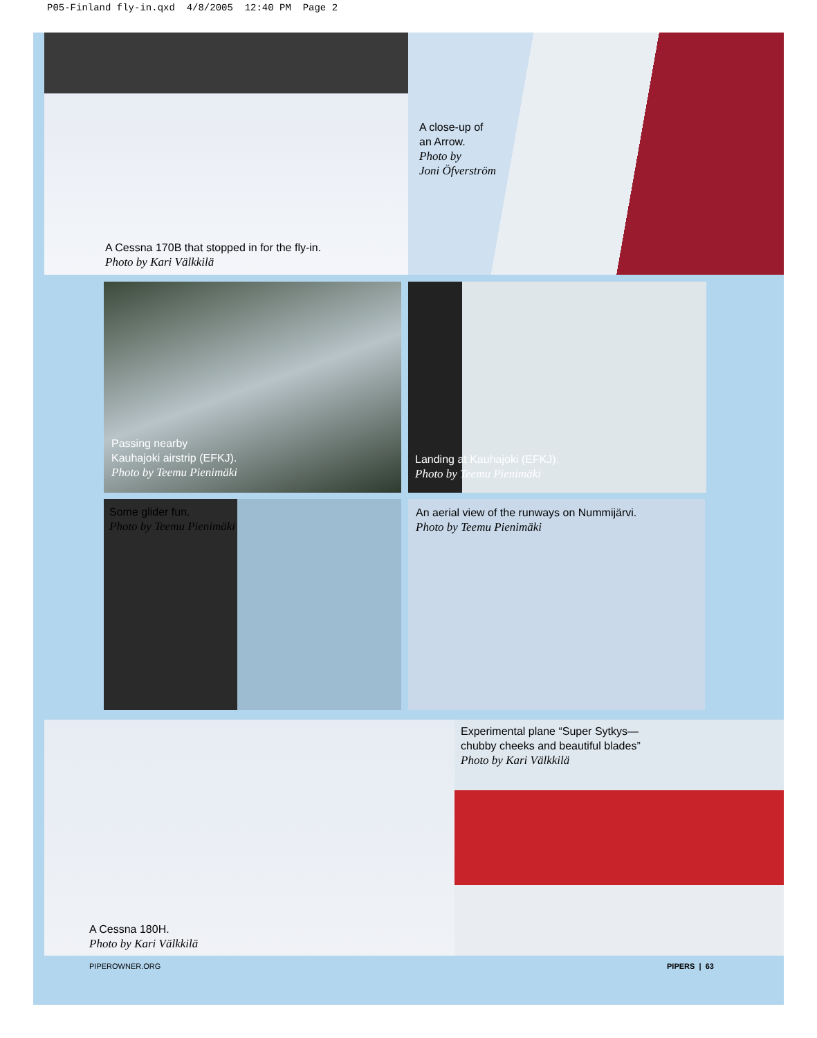P05-Finland fly-in.qxd 4/8/2005 12:40 PM Page 2
A Cessna 170B that stopped in for the fly-in.
Photo by Kari Välkkilä
A close-up of
an Arrow.
Photo by
Joni Öfverström
Passing nearby
Kauhajoki airstrip (EFKJ).
Photo by Teemu Pienimäki
Landing at Kauhajoki (EFKJ).
Photo by Teemu Pienimäki
Some glider fun.
Photo by Teemu Pienimäki
An aerial view of the runways on Nummijärvi.
Photo by Teemu Pienimäki
A Cessna 180H.
Photo by Kari Välkkilä
Experimental plane “Super Sytkys—
chubby cheeks and beautiful blades”
Photo by Kari Välkkilä
PIPEROWNER.ORG PIPERS | 63